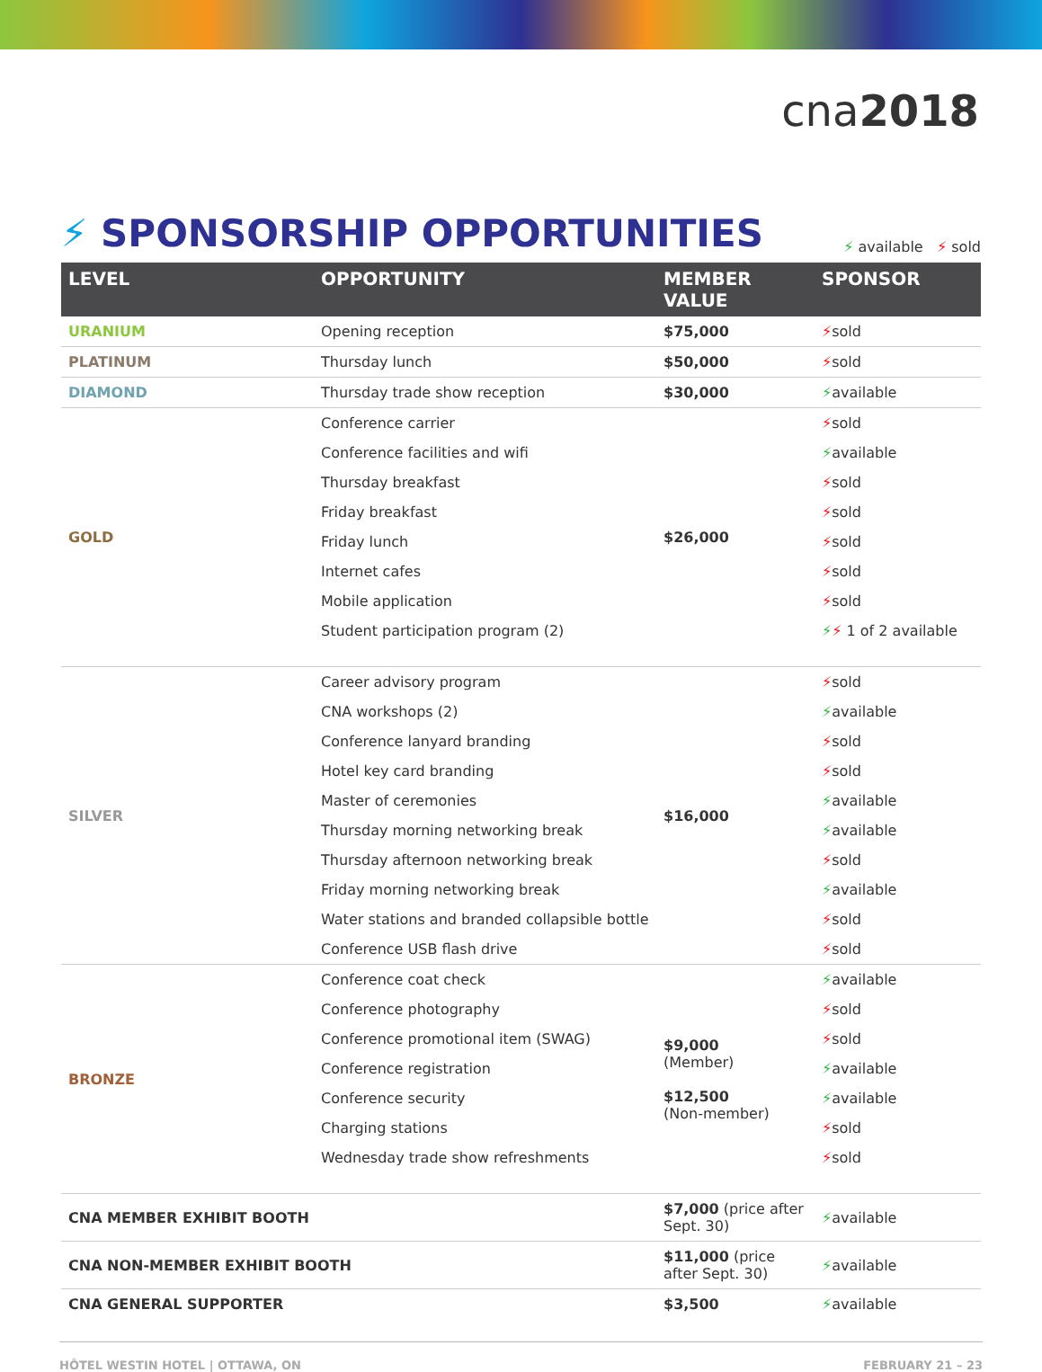cna2018
⚡ SPONSORSHIP OPPORTUNITIES
⚡ available ⚡ sold
| LEVEL | OPPORTUNITY | MEMBER VALUE | SPONSOR |
| --- | --- | --- | --- |
| URANIUM | Opening reception | $75,000 | ⚡ sold |
| PLATINUM | Thursday lunch | $50,000 | ⚡ sold |
| DIAMOND | Thursday trade show reception | $30,000 | ⚡ available |
| GOLD | Conference carrier | $26,000 | ⚡ sold |
| | Conference facilities and wifi | | ⚡ available |
| | Thursday breakfast | | ⚡ sold |
| | Friday breakfast | | ⚡ sold |
| | Friday lunch | | ⚡ sold |
| | Internet cafes | | ⚡ sold |
| | Mobile application | | ⚡ sold |
| | Student participation program (2) | | ⚡ ⚡ 1 of 2 available |
| SILVER | Career advisory program | $16,000 | ⚡ sold |
| | CNA workshops (2) | | ⚡ available |
| | Conference lanyard branding | | ⚡ sold |
| | Hotel key card branding | | ⚡ sold |
| | Master of ceremonies | | ⚡ available |
| | Thursday morning networking break | | ⚡ available |
| | Thursday afternoon networking break | | ⚡ sold |
| | Friday morning networking break | | ⚡ available |
| | Water stations and branded collapsible bottle | | ⚡ sold |
| | Conference USB flash drive | | ⚡ sold |
| BRONZE | Conference coat check | $9,000 (Member) $12,500 (Non-member) | ⚡ available |
| | Conference photography | | ⚡ sold |
| | Conference promotional item (SWAG) | | ⚡ sold |
| | Conference registration | | ⚡ available |
| | Conference security | | ⚡ available |
| | Charging stations | | ⚡ sold |
| | Wednesday trade show refreshments | | ⚡ sold |
| CNA MEMBER EXHIBIT BOOTH | | $7,000 (price after Sept. 30) | ⚡ available |
| CNA NON-MEMBER EXHIBIT BOOTH | | $11,000 (price after Sept. 30) | ⚡ available |
| CNA GENERAL SUPPORTER | | $3,500 | ⚡ available |
HÔTEL WESTIN HOTEL | OTTAWA, ON FEBRUARY 21 – 23